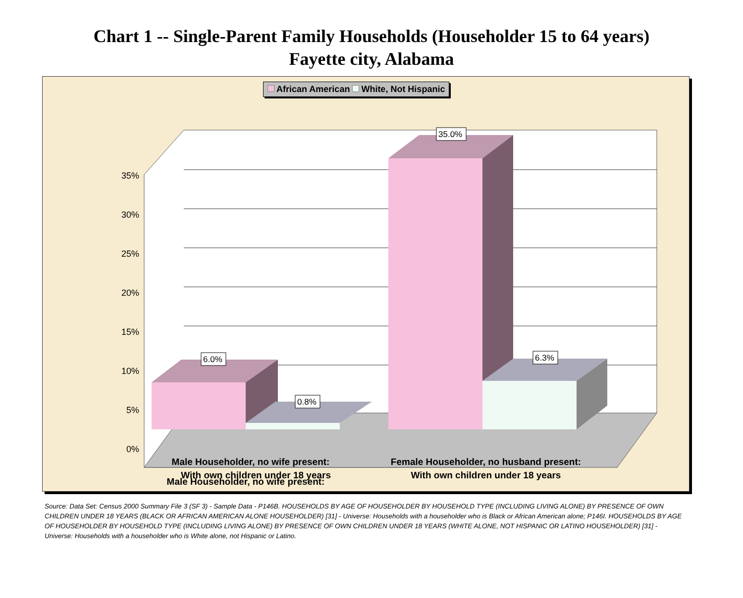Chart 1 -- Single-Parent Family Households (Householder 15 to 64 years)
Fayette city, Alabama
35%
30%
25%
20%
15%
10%
5%
0%
6.0%
0.8%
35.0%
6.3%
Male Householder, no wife present:
x
African American White, Not Hispanic
Male Householder, no wife present:
With own children under 18 years
Female Householder, no husband present:
With own children under 18 years
Source: Data Set: Census 2000 Summary File 3 (SF 3) - Sample Data - P146B. HOUSEHOLDS BY AGE OF HOUSEHOLDER BY HOUSEHOLD TYPE (INCLUDING LIVING ALONE) BY PRESENCE OF OWN CHILDREN UNDER 18 YEARS (BLACK OR AFRICAN AMERICAN ALONE HOUSEHOLDER) [31] - Universe: Households with a householder who is Black or African American alone; P146I. HOUSEHOLDS BY AGE OF HOUSEHOLDER BY HOUSEHOLD TYPE (INCLUDING LIVING ALONE) BY PRESENCE OF OWN CHILDREN UNDER 18 YEARS (WHITE ALONE, NOT HISPANIC OR LATINO HOUSEHOLDER) [31] - Universe: Households with a householder who is White alone, not Hispanic or Latino.